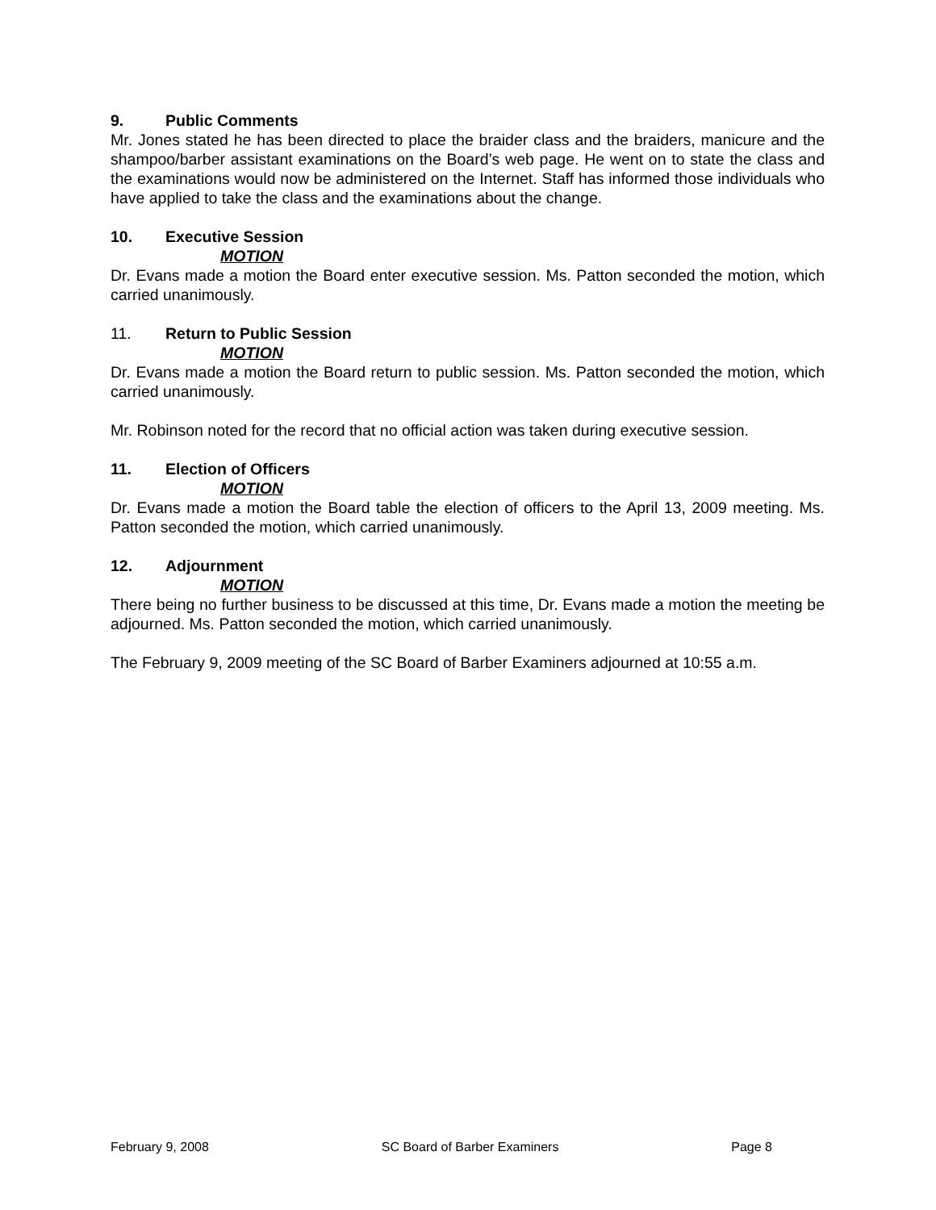9. Public Comments
Mr. Jones stated he has been directed to place the braider class and the braiders, manicure and the shampoo/barber assistant examinations on the Board’s web page. He went on to state the class and the examinations would now be administered on the Internet. Staff has informed those individuals who have applied to take the class and the examinations about the change.
10. Executive Session
MOTION
Dr. Evans made a motion the Board enter executive session. Ms. Patton seconded the motion, which carried unanimously.
11. Return to Public Session
MOTION
Dr. Evans made a motion the Board return to public session. Ms. Patton seconded the motion, which carried unanimously.
Mr. Robinson noted for the record that no official action was taken during executive session.
11. Election of Officers
MOTION
Dr. Evans made a motion the Board table the election of officers to the April 13, 2009 meeting. Ms. Patton seconded the motion, which carried unanimously.
12. Adjournment
MOTION
There being no further business to be discussed at this time, Dr. Evans made a motion the meeting be adjourned. Ms. Patton seconded the motion, which carried unanimously.
The February 9, 2009 meeting of the SC Board of Barber Examiners adjourned at 10:55 a.m.
February 9, 2008 SC Board of Barber Examiners Page 8